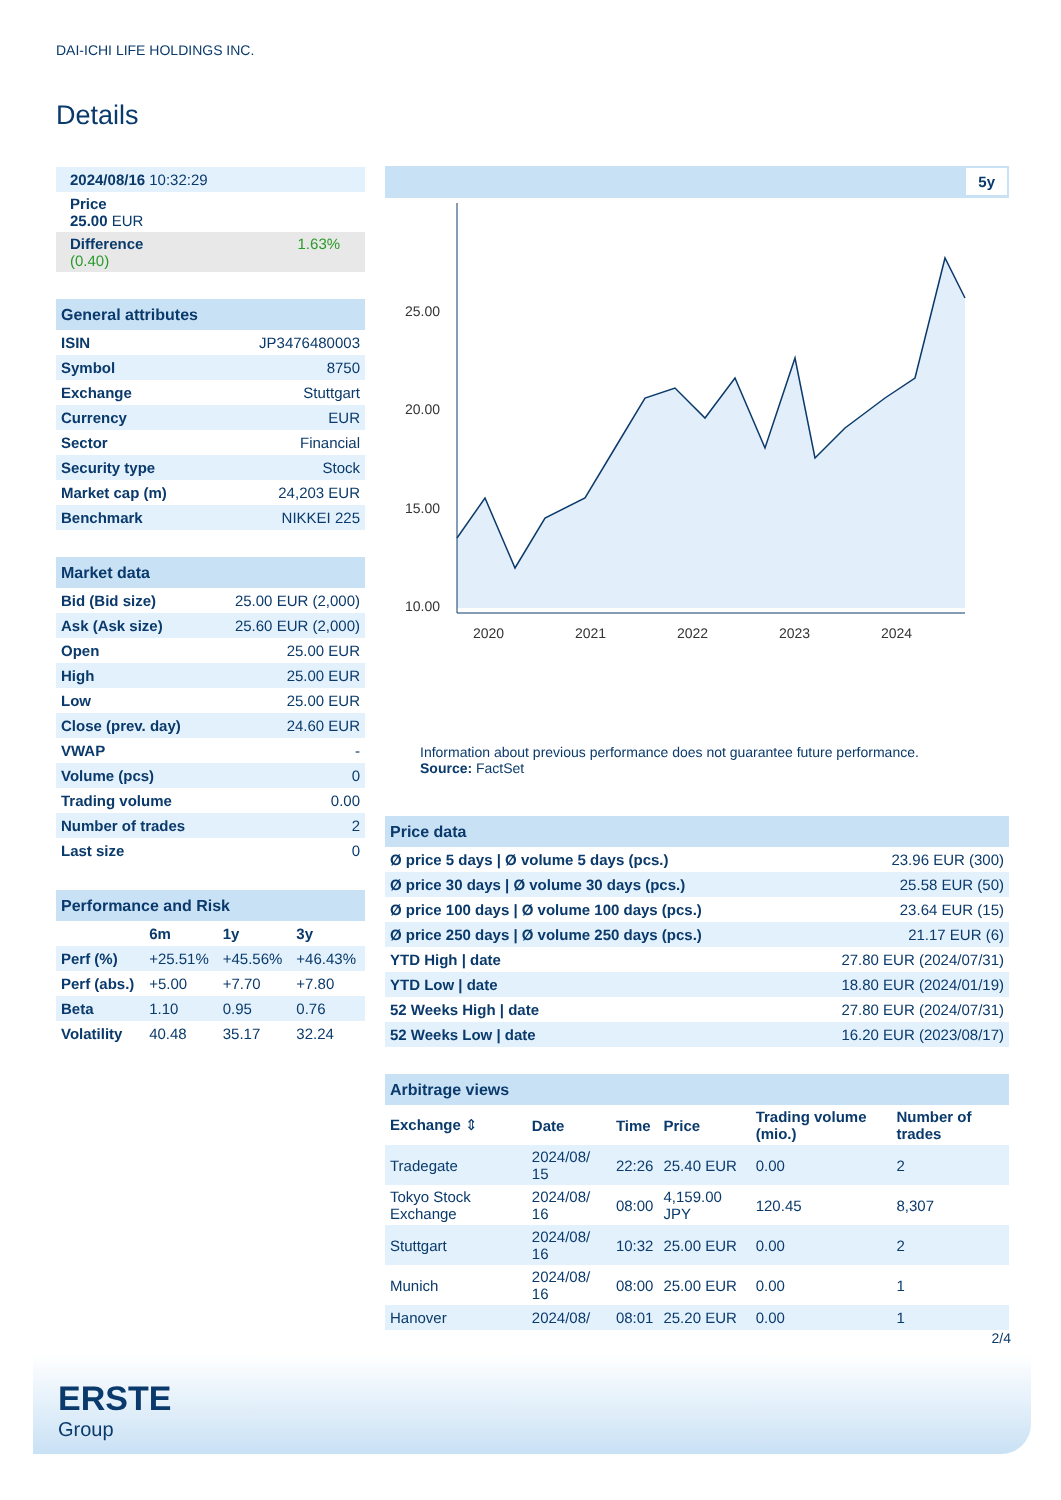DAI-ICHI LIFE HOLDINGS INC.
Details
| 2024/08/16 10:32:29 |
| Price 25.00 EUR |
| Difference 1.63% (0.40) |
| General attributes | |
| --- | --- |
| ISIN | JP3476480003 |
| Symbol | 8750 |
| Exchange | Stuttgart |
| Currency | EUR |
| Sector | Financial |
| Security type | Stock |
| Market cap (m) | 24,203 EUR |
| Benchmark | NIKKEI 225 |
| Market data | |
| --- | --- |
| Bid (Bid size) | 25.00 EUR (2,000) |
| Ask (Ask size) | 25.60 EUR (2,000) |
| Open | 25.00 EUR |
| High | 25.00 EUR |
| Low | 25.00 EUR |
| Close (prev. day) | 24.60 EUR |
| VWAP | - |
| Volume (pcs) | 0 |
| Trading volume | 0.00 |
| Number of trades | 2 |
| Last size | 0 |
| Performance and Risk | | | |
| --- | --- | --- | --- |
| | 6m | 1y | 3y |
| Perf (%) | +25.51% | +45.56% | +46.43% |
| Perf (abs.) | +5.00 | +7.70 | +7.80 |
| Beta | 1.10 | 0.95 | 0.76 |
| Volatility | 40.48 | 35.17 | 32.24 |
5y
25.00
20.00
15.00
10.00
2020
2021
2022
2023
2024
Information about previous performance does not guarantee future performance.
Source: FactSet
| Price data | |
| --- | --- |
| Ø price 5 days / Ø volume 5 days (pcs.) | 23.96 EUR (300) |
| Ø price 30 days / Ø volume 30 days (pcs.) | 25.58 EUR (50) |
| Ø price 100 days / Ø volume 100 days (pcs.) | 23.64 EUR (15) |
| Ø price 250 days / Ø volume 250 days (pcs.) | 21.17 EUR (6) |
| YTD High / date | 27.80 EUR (2024/07/31) |
| YTD Low / date | 18.80 EUR (2024/01/19) |
| 52 Weeks High / date | 27.80 EUR (2024/07/31) |
| 52 Weeks Low / date | 16.20 EUR (2023/08/17) |
| Arbitrage views | | | | | |
| --- | --- | --- | --- | --- | --- |
| Exchange ⇕ | Date | Time | Price | Trading volume (mio.) | Number of trades |
| Tradegate | 2024/08/ 15 | 22:26 | 25.40 EUR | 0.00 | 2 |
| Tokyo Stock Exchange | 2024/08/ 16 | 08:00 | 4,159.00 JPY | 120.45 | 8,307 |
| Stuttgart | 2024/08/ 16 | 10:32 | 25.00 EUR | 0.00 | 2 |
| Munich | 2024/08/ 16 | 08:00 | 25.00 EUR | 0.00 | 1 |
| Hanover | 2024/08/ | 08:01 | 25.20 EUR | 0.00 | 1 |
2/4
ERSTE
Group